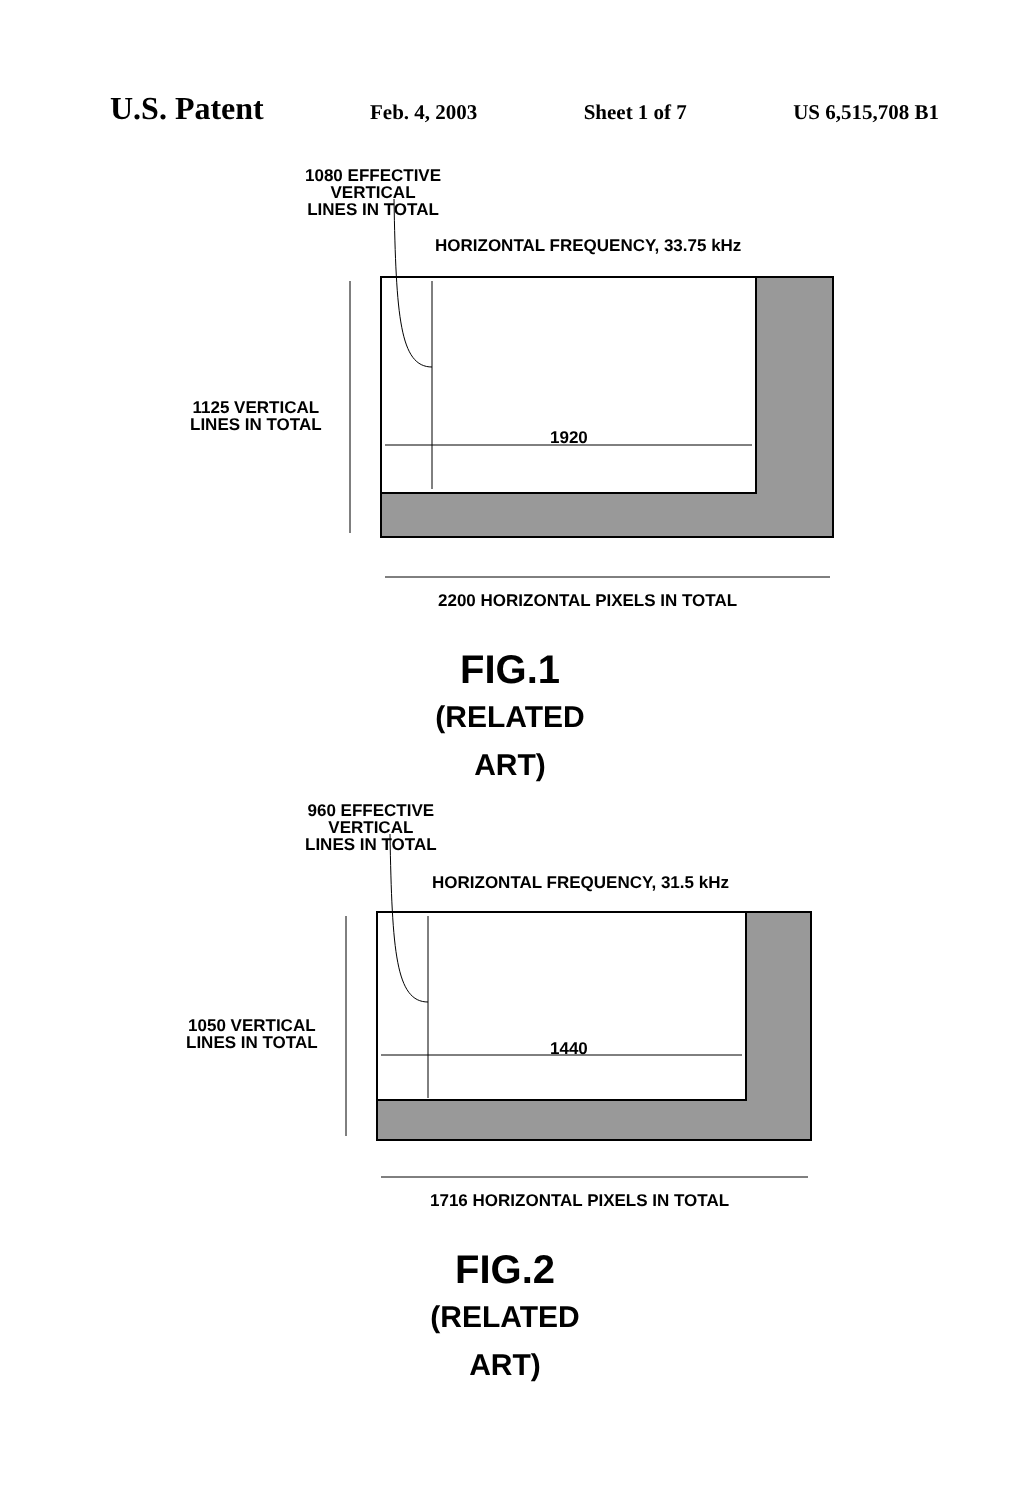U.S. Patent Feb. 4, 2003 Sheet 1 of 7 US 6,515,708 B1
1080 EFFECTIVE
VERTICAL
LINES IN TOTAL
HORIZONTAL FREQUENCY, 33.75 kHz
1125 VERTICAL
LINES IN TOTAL
1920
2200 HORIZONTAL PIXELS IN TOTAL
FIG.1
(RELATED ART)
960 EFFECTIVE
VERTICAL
LINES IN TOTAL
HORIZONTAL FREQUENCY, 31.5 kHz
1050 VERTICAL
LINES IN TOTAL
1440
1716 HORIZONTAL PIXELS IN TOTAL
FIG.2
(RELATED ART)